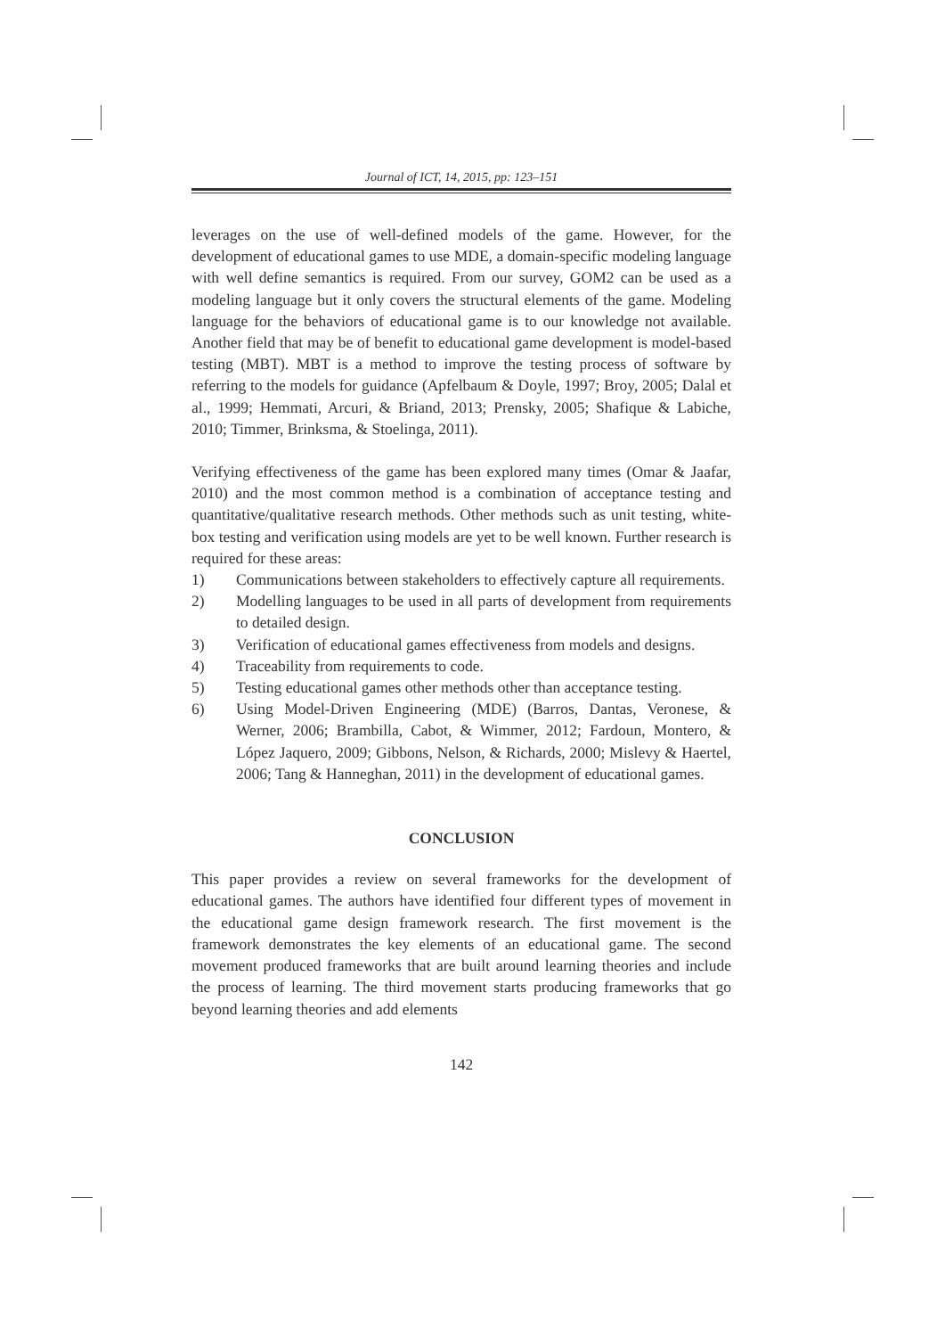Journal of ICT, 14, 2015, pp: 123–151
leverages on the use of well-defined models of the game. However, for the development of educational games to use MDE, a domain-specific modeling language with well define semantics is required. From our survey, GOM2 can be used as a modeling language but it only covers the structural elements of the game. Modeling language for the behaviors of educational game is to our knowledge not available. Another field that may be of benefit to educational game development is model-based testing (MBT). MBT is a method to improve the testing process of software by referring to the models for guidance (Apfelbaum & Doyle, 1997; Broy, 2005; Dalal et al., 1999; Hemmati, Arcuri, & Briand, 2013; Prensky, 2005; Shafique & Labiche, 2010; Timmer, Brinksma, & Stoelinga, 2011).
Verifying effectiveness of the game has been explored many times (Omar & Jaafar, 2010) and the most common method is a combination of acceptance testing and quantitative/qualitative research methods. Other methods such as unit testing, white-box testing and verification using models are yet to be well known. Further research is required for these areas:
1) Communications between stakeholders to effectively capture all requirements.
2) Modelling languages to be used in all parts of development from requirements to detailed design.
3) Verification of educational games effectiveness from models and designs.
4) Traceability from requirements to code.
5) Testing educational games other methods other than acceptance testing.
6) Using Model-Driven Engineering (MDE) (Barros, Dantas, Veronese, & Werner, 2006; Brambilla, Cabot, & Wimmer, 2012; Fardoun, Montero, & López Jaquero, 2009; Gibbons, Nelson, & Richards, 2000; Mislevy & Haertel, 2006; Tang & Hanneghan, 2011) in the development of educational games.
CONCLUSION
This paper provides a review on several frameworks for the development of educational games. The authors have identified four different types of movement in the educational game design framework research. The first movement is the framework demonstrates the key elements of an educational game. The second movement produced frameworks that are built around learning theories and include the process of learning. The third movement starts producing frameworks that go beyond learning theories and add elements
142